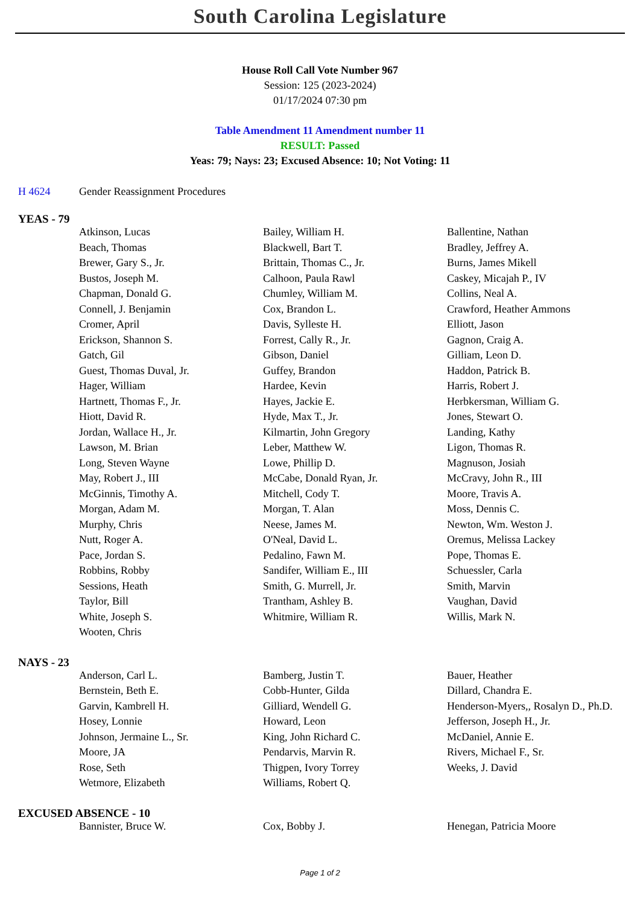South Carolina Legislature
House Roll Call Vote Number 967
Session: 125 (2023-2024)
01/17/2024 07:30 pm
Table Amendment 11 Amendment number 11
RESULT: Passed
Yeas: 79; Nays: 23; Excused Absence: 10; Not Voting: 11
H 4624 Gender Reassignment Procedures
YEAS - 79
| Atkinson, Lucas | Bailey, William H. | Ballentine, Nathan |
| Beach, Thomas | Blackwell, Bart T. | Bradley, Jeffrey A. |
| Brewer, Gary S., Jr. | Brittain, Thomas C., Jr. | Burns, James Mikell |
| Bustos, Joseph M. | Calhoon, Paula Rawl | Caskey, Micajah P., IV |
| Chapman, Donald G. | Chumley, William M. | Collins, Neal A. |
| Connell, J. Benjamin | Cox, Brandon L. | Crawford, Heather Ammons |
| Cromer, April | Davis, Sylleste H. | Elliott, Jason |
| Erickson, Shannon S. | Forrest, Cally R., Jr. | Gagnon, Craig A. |
| Gatch, Gil | Gibson, Daniel | Gilliam, Leon D. |
| Guest, Thomas Duval, Jr. | Guffey, Brandon | Haddon, Patrick B. |
| Hager, William | Hardee, Kevin | Harris, Robert J. |
| Hartnett, Thomas F., Jr. | Hayes, Jackie E. | Herbkersman, William G. |
| Hiott, David R. | Hyde, Max T., Jr. | Jones, Stewart O. |
| Jordan, Wallace H., Jr. | Kilmartin, John Gregory | Landing, Kathy |
| Lawson, M. Brian | Leber, Matthew W. | Ligon, Thomas R. |
| Long, Steven Wayne | Lowe, Phillip D. | Magnuson, Josiah |
| May, Robert J., III | McCabe, Donald Ryan, Jr. | McCravy, John R., III |
| McGinnis, Timothy A. | Mitchell, Cody T. | Moore, Travis A. |
| Morgan, Adam M. | Morgan, T. Alan | Moss, Dennis C. |
| Murphy, Chris | Neese, James M. | Newton, Wm. Weston J. |
| Nutt, Roger A. | O'Neal, David L. | Oremus, Melissa Lackey |
| Pace, Jordan S. | Pedalino, Fawn M. | Pope, Thomas E. |
| Robbins, Robby | Sandifer, William E., III | Schuessler, Carla |
| Sessions, Heath | Smith, G. Murrell, Jr. | Smith, Marvin |
| Taylor, Bill | Trantham, Ashley B. | Vaughan, David |
| White, Joseph S. | Whitmire, William R. | Willis, Mark N. |
| Wooten, Chris | | |
NAYS - 23
| Anderson, Carl L. | Bamberg, Justin T. | Bauer, Heather |
| Bernstein, Beth E. | Cobb-Hunter, Gilda | Dillard, Chandra E. |
| Garvin, Kambrell H. | Gilliard, Wendell G. | Henderson-Myers,, Rosalyn D., Ph.D. |
| Hosey, Lonnie | Howard, Leon | Jefferson, Joseph H., Jr. |
| Johnson, Jermaine L., Sr. | King, John Richard C. | McDaniel, Annie E. |
| Moore, JA | Pendarvis, Marvin R. | Rivers, Michael F., Sr. |
| Rose, Seth | Thigpen, Ivory Torrey | Weeks, J. David |
| Wetmore, Elizabeth | Williams, Robert Q. | |
EXCUSED ABSENCE - 10
| Bannister, Bruce W. | Cox, Bobby J. | Henegan, Patricia Moore |
Page 1 of 2